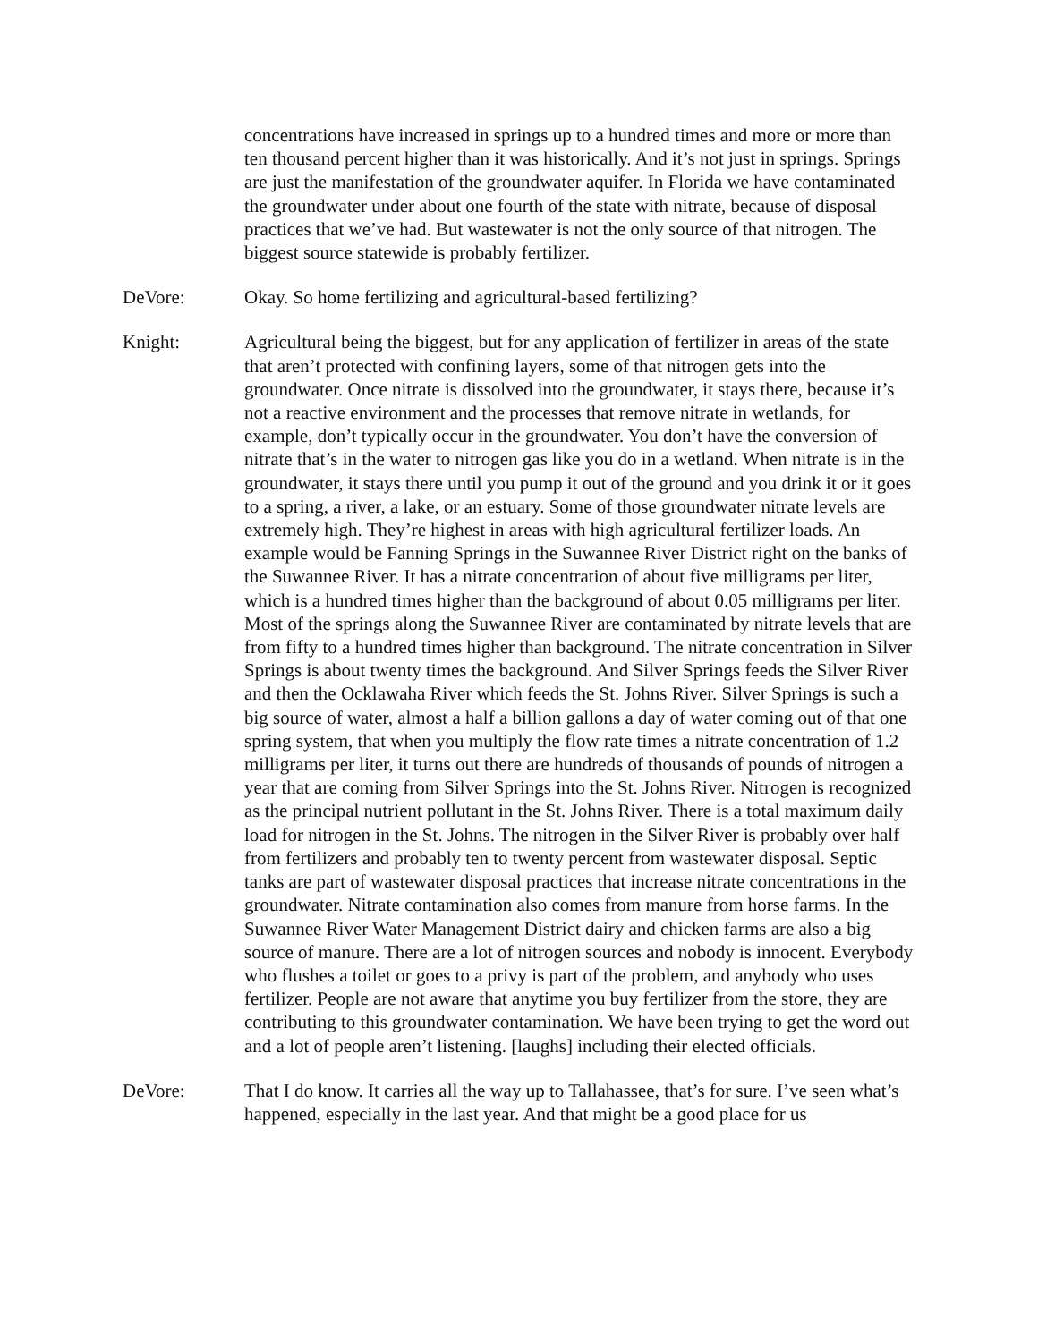concentrations have increased in springs up to a hundred times and more or more than ten thousand percent higher than it was historically. And it’s not just in springs. Springs are just the manifestation of the groundwater aquifer. In Florida we have contaminated the groundwater under about one fourth of the state with nitrate, because of disposal practices that we’ve had. But wastewater is not the only source of that nitrogen. The biggest source statewide is probably fertilizer.
DeVore: Okay. So home fertilizing and agricultural-based fertilizing?
Knight: Agricultural being the biggest, but for any application of fertilizer in areas of the state that aren’t protected with confining layers, some of that nitrogen gets into the groundwater. Once nitrate is dissolved into the groundwater, it stays there, because it’s not a reactive environment and the processes that remove nitrate in wetlands, for example, don’t typically occur in the groundwater. You don’t have the conversion of nitrate that’s in the water to nitrogen gas like you do in a wetland. When nitrate is in the groundwater, it stays there until you pump it out of the ground and you drink it or it goes to a spring, a river, a lake, or an estuary. Some of those groundwater nitrate levels are extremely high. They’re highest in areas with high agricultural fertilizer loads. An example would be Fanning Springs in the Suwannee River District right on the banks of the Suwannee River. It has a nitrate concentration of about five milligrams per liter, which is a hundred times higher than the background of about 0.05 milligrams per liter. Most of the springs along the Suwannee River are contaminated by nitrate levels that are from fifty to a hundred times higher than background. The nitrate concentration in Silver Springs is about twenty times the background. And Silver Springs feeds the Silver River and then the Ocklawaha River which feeds the St. Johns River. Silver Springs is such a big source of water, almost a half a billion gallons a day of water coming out of that one spring system, that when you multiply the flow rate times a nitrate concentration of 1.2 milligrams per liter, it turns out there are hundreds of thousands of pounds of nitrogen a year that are coming from Silver Springs into the St. Johns River. Nitrogen is recognized as the principal nutrient pollutant in the St. Johns River. There is a total maximum daily load for nitrogen in the St. Johns. The nitrogen in the Silver River is probably over half from fertilizers and probably ten to twenty percent from wastewater disposal. Septic tanks are part of wastewater disposal practices that increase nitrate concentrations in the groundwater. Nitrate contamination also comes from manure from horse farms. In the Suwannee River Water Management District dairy and chicken farms are also a big source of manure. There are a lot of nitrogen sources and nobody is innocent. Everybody who flushes a toilet or goes to a privy is part of the problem, and anybody who uses fertilizer. People are not aware that anytime you buy fertilizer from the store, they are contributing to this groundwater contamination. We have been trying to get the word out and a lot of people aren’t listening. [laughs] including their elected officials.
DeVore: That I do know. It carries all the way up to Tallahassee, that’s for sure. I’ve seen what’s happened, especially in the last year. And that might be a good place for us